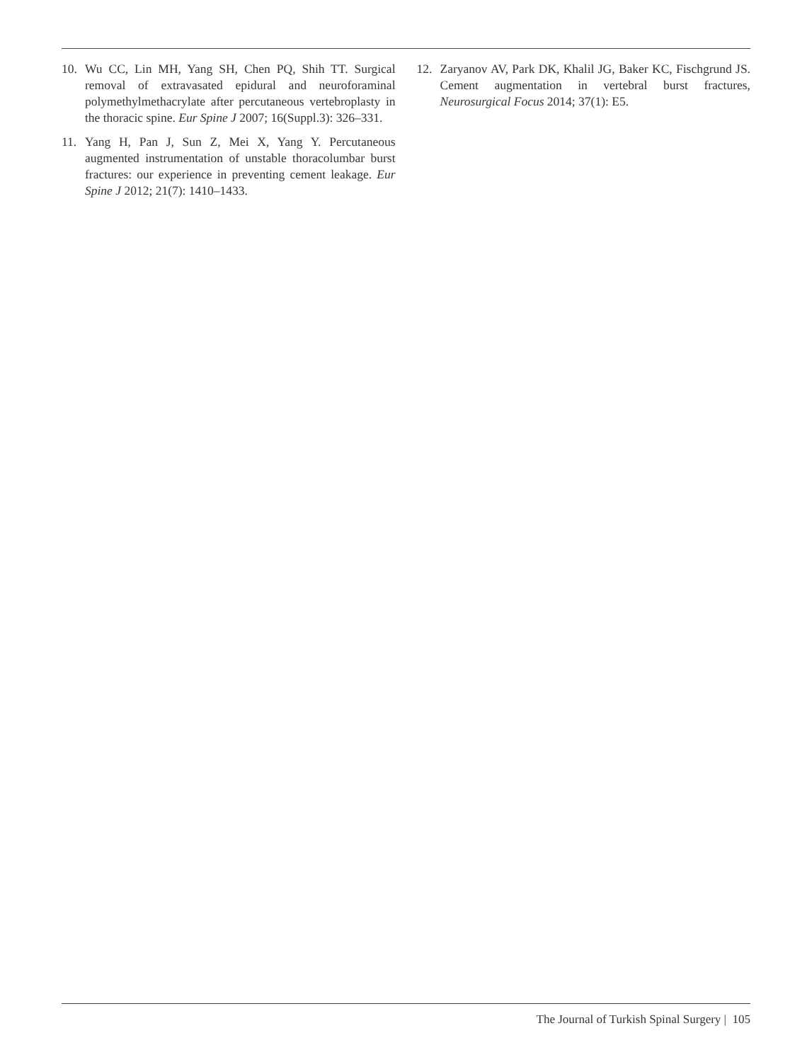10. Wu CC, Lin MH, Yang SH, Chen PQ, Shih TT. Surgical removal of extravasated epidural and neuroforaminal polymethylmethacrylate after percutaneous vertebroplasty in the thoracic spine. Eur Spine J 2007; 16(Suppl.3): 326–331.
11. Yang H, Pan J, Sun Z, Mei X, Yang Y. Percutaneous augmented instrumentation of unstable thoracolumbar burst fractures: our experience in preventing cement leakage. Eur Spine J 2012; 21(7): 1410–1433.
12. Zaryanov AV, Park DK, Khalil JG, Baker KC, Fischgrund JS. Cement augmentation in vertebral burst fractures, Neurosurgical Focus 2014; 37(1): E5.
The Journal of Turkish Spinal Surgery | 105